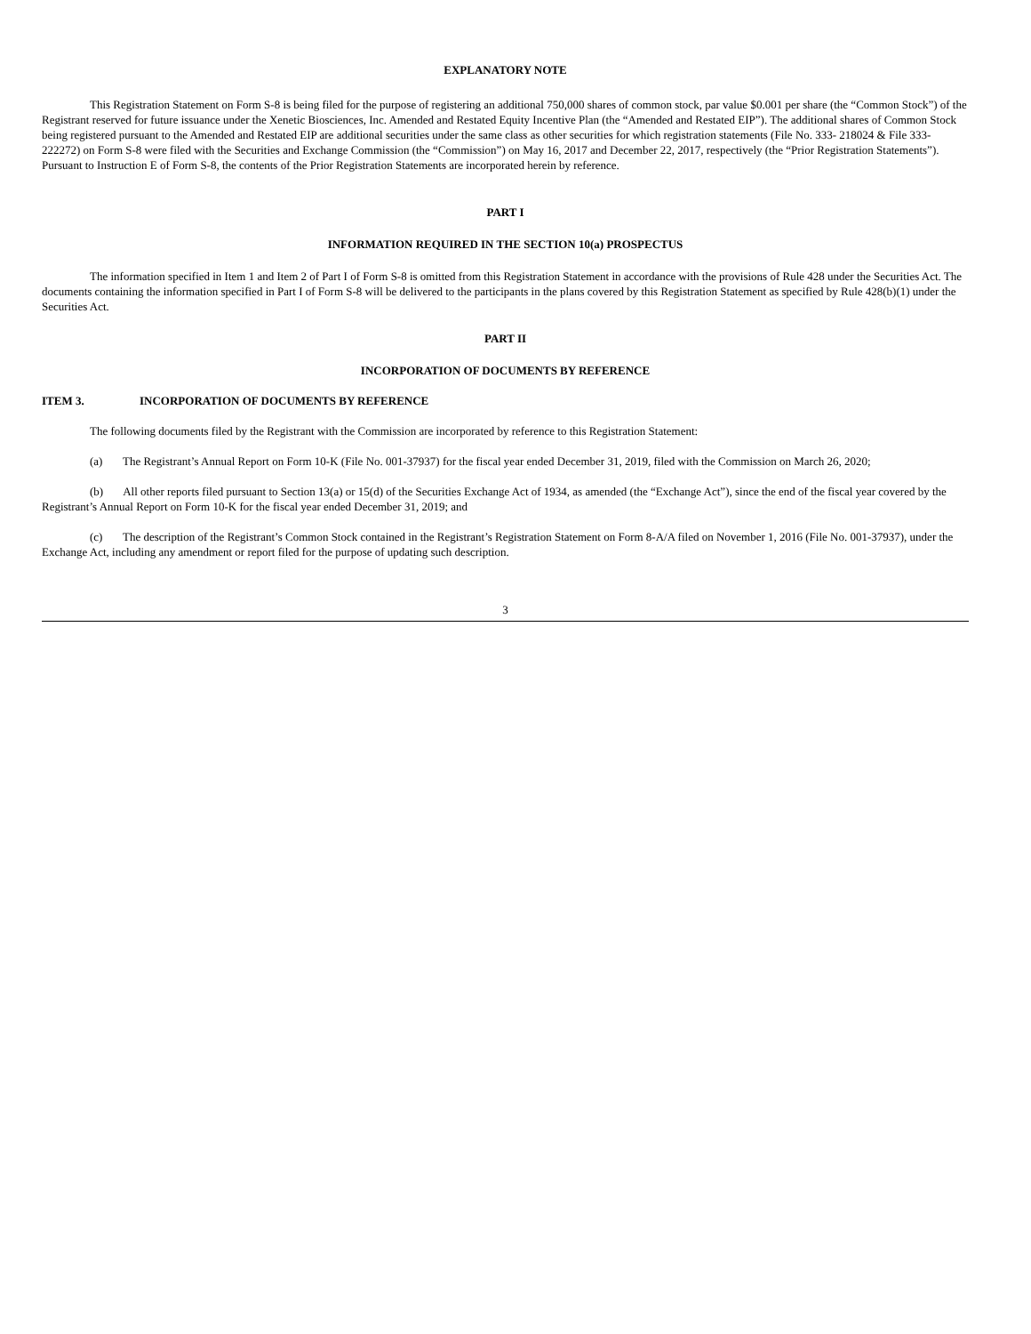EXPLANATORY NOTE
This Registration Statement on Form S-8 is being filed for the purpose of registering an additional 750,000 shares of common stock, par value $0.001 per share (the “Common Stock”) of the Registrant reserved for future issuance under the Xenetic Biosciences, Inc. Amended and Restated Equity Incentive Plan (the “Amended and Restated EIP”). The additional shares of Common Stock being registered pursuant to the Amended and Restated EIP are additional securities under the same class as other securities for which registration statements (File No. 333- 218024 & File 333-222272) on Form S-8 were filed with the Securities and Exchange Commission (the “Commission”) on May 16, 2017 and December 22, 2017, respectively (the “Prior Registration Statements”). Pursuant to Instruction E of Form S-8, the contents of the Prior Registration Statements are incorporated herein by reference.
PART I
INFORMATION REQUIRED IN THE SECTION 10(a) PROSPECTUS
The information specified in Item 1 and Item 2 of Part I of Form S-8 is omitted from this Registration Statement in accordance with the provisions of Rule 428 under the Securities Act. The documents containing the information specified in Part I of Form S-8 will be delivered to the participants in the plans covered by this Registration Statement as specified by Rule 428(b)(1) under the Securities Act.
PART II
INCORPORATION OF DOCUMENTS BY REFERENCE
ITEM 3. INCORPORATION OF DOCUMENTS BY REFERENCE
The following documents filed by the Registrant with the Commission are incorporated by reference to this Registration Statement:
(a) The Registrant’s Annual Report on Form 10-K (File No. 001-37937) for the fiscal year ended December 31, 2019, filed with the Commission on March 26, 2020;
(b) All other reports filed pursuant to Section 13(a) or 15(d) of the Securities Exchange Act of 1934, as amended (the “Exchange Act”), since the end of the fiscal year covered by the Registrant’s Annual Report on Form 10-K for the fiscal year ended December 31, 2019; and
(c) The description of the Registrant’s Common Stock contained in the Registrant’s Registration Statement on Form 8-A/A filed on November 1, 2016 (File No. 001-37937), under the Exchange Act, including any amendment or report filed for the purpose of updating such description.
3